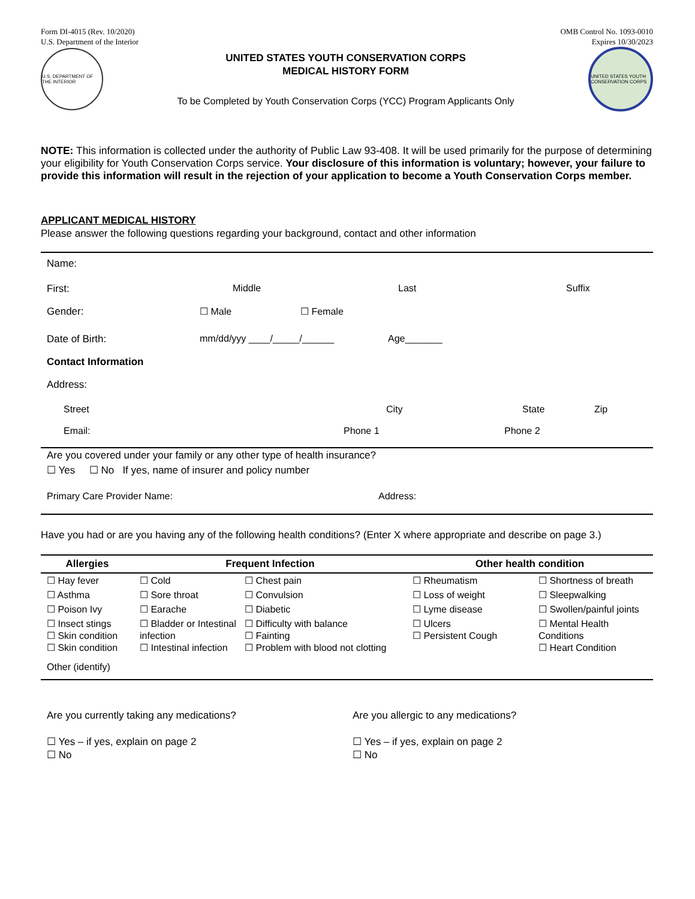Form DI-4015 (Rev. 10/2020)
U.S. Department of the Interior
OMB Control No. 1093-0010
Expires 10/30/2023
U.S. DEPARTMENT OF THE INTERIOR
UNITED STATES YOUTH CONSERVATION CORPS
MEDICAL HISTORY FORM
To be Completed by Youth Conservation Corps (YCC) Program Applicants Only
UNITED STATES YOUTH CONSERVATION CORPS
NOTE: This information is collected under the authority of Public Law 93-408. It will be used primarily for the purpose of determining your eligibility for Youth Conservation Corps service. Your disclosure of this information is voluntary; however, your failure to provide this information will result in the rejection of your application to become a Youth Conservation Corps member.
APPLICANT MEDICAL HISTORY
Please answer the following questions regarding your background, contact and other information
Name:
First: Middle Last Suffix
Gender: ☐ Male ☐ Female
Date of Birth: mm/dd/yyy ____/_____/______ Age_______
Contact Information
Address:
Street City State Zip
Email: Phone 1 Phone 2
Are you covered under your family or any other type of health insurance?
☐ Yes ☐ No If yes, name of insurer and policy number
Primary Care Provider Name: Address:
Have you had or are you having any of the following health conditions? (Enter X where appropriate and describe on page 3.)
| Allergies | Frequent Infection | | Other health condition | |
| --- | --- | --- | --- | --- |
| ☐ Hay fever | ☐ Cold | ☐ Chest pain | ☐ Rheumatism | ☐ Shortness of breath |
| ☐ Asthma | ☐ Sore throat | ☐ Convulsion | ☐ Loss of weight | ☐ Sleepwalking |
| ☐ Poison Ivy | ☐ Earache | ☐ Diabetic | ☐ Lyme disease | ☐ Swollen/painful joints |
| ☐ Insect stings ☐ Skin condition ☐ Skin condition | ☐ Bladder or Intestinal infection ☐ Intestinal infection | ☐ Difficulty with balance ☐ Fainting ☐ Problem with blood not clotting | ☐ Ulcers ☐ Persistent Cough | ☐ Mental Health Conditions ☐ Heart Condition |
| Other (identify) | | | | |
Are you currently taking any medications?
☐ Yes – if yes, explain on page 2
☐ No
Are you allergic to any medications?
☐ Yes – if yes, explain on page 2
☐ No